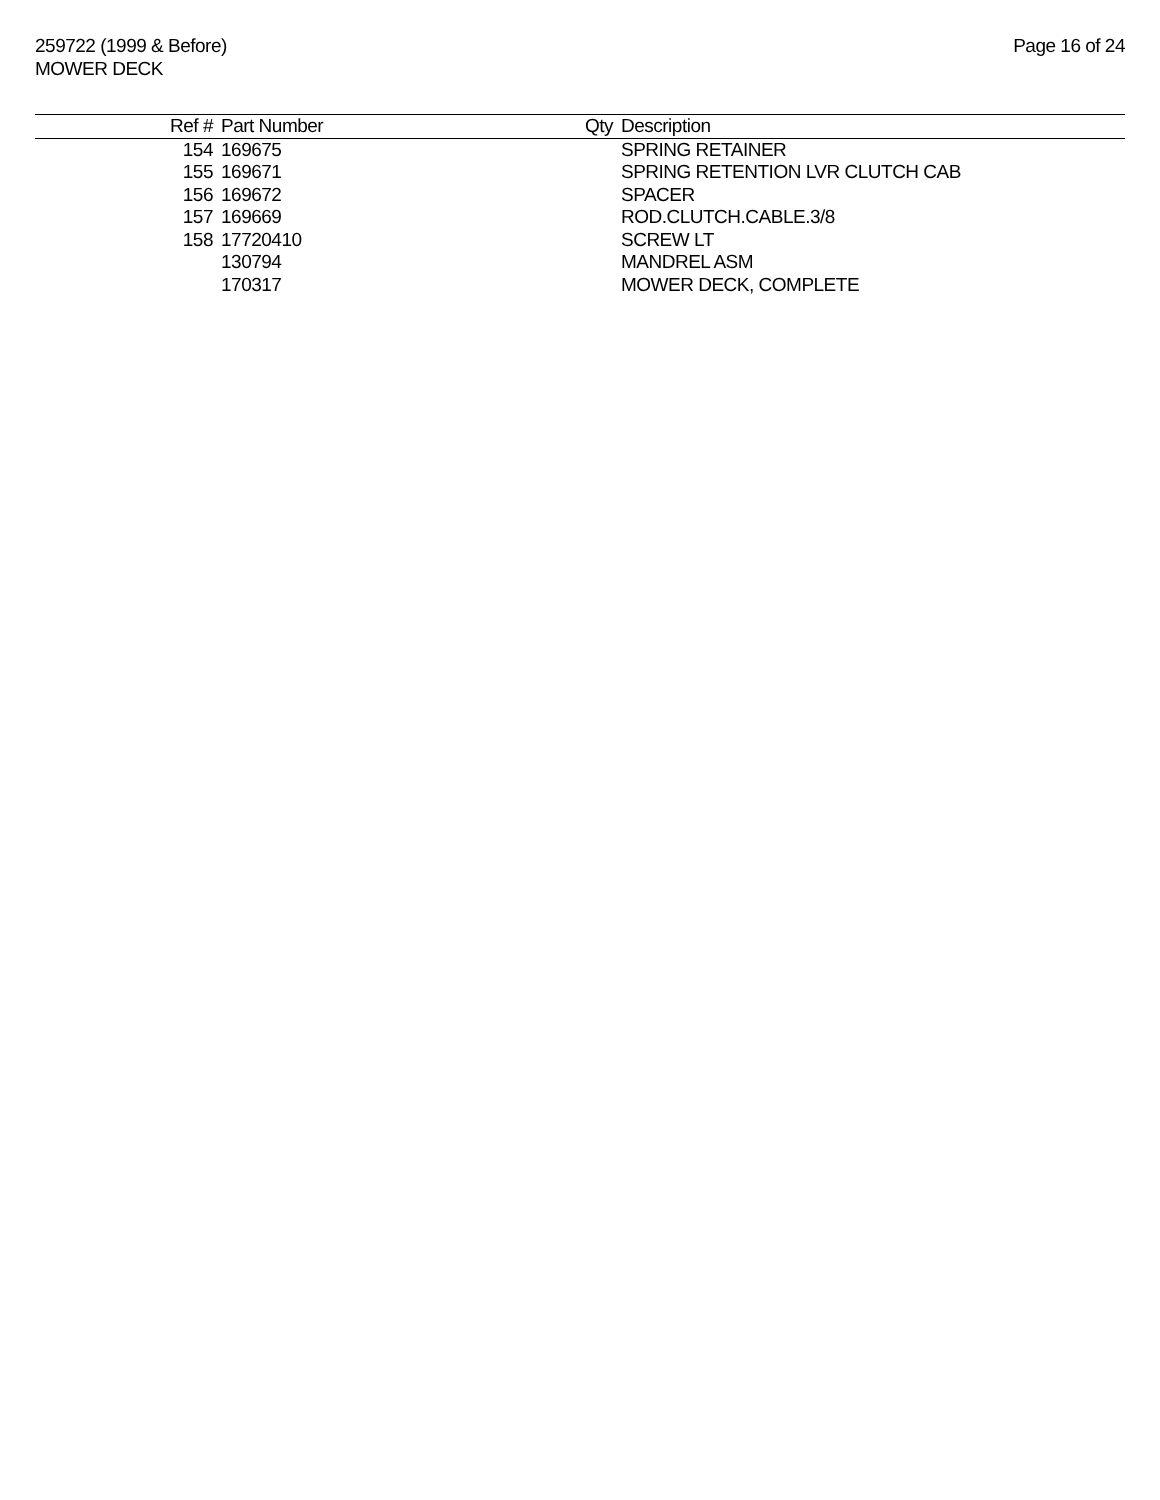259722 (1999 & Before)
MOWER DECK
Page 16 of 24
| Ref # | Part Number | Qty | Description |
| --- | --- | --- | --- |
| 154 | 169675 | | SPRING RETAINER |
| 155 | 169671 | | SPRING RETENTION LVR CLUTCH CAB |
| 156 | 169672 | | SPACER |
| 157 | 169669 | | ROD.CLUTCH.CABLE.3/8 |
| 158 | 17720410 | | SCREW LT |
| | 130794 | | MANDREL ASM |
| | 170317 | | MOWER DECK, COMPLETE |